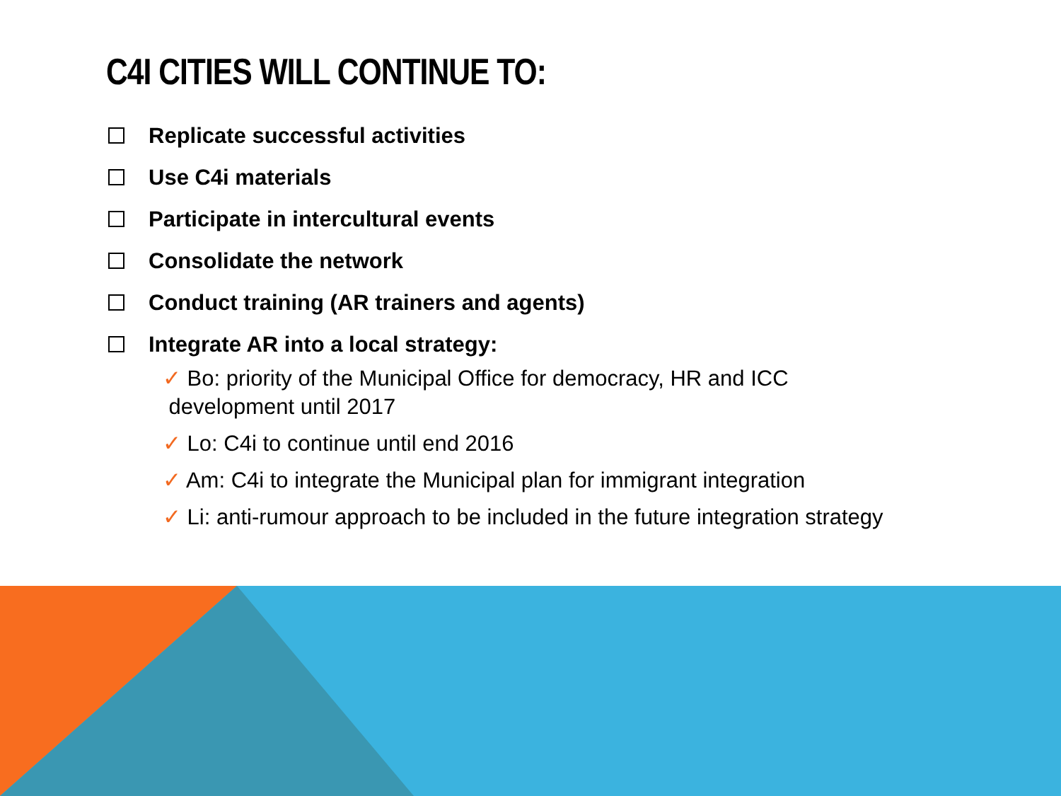C4I CITIES WILL CONTINUE TO:
Replicate successful activities
Use C4i materials
Participate in intercultural events
Consolidate the network
Conduct training (AR trainers and agents)
Integrate AR into a local strategy:
✓ Bo: priority of the Municipal Office for democracy, HR and ICC
development until 2017
✓ Lo: C4i to continue until end 2016
✓ Am: C4i to integrate the Municipal plan for immigrant integration
✓ Li: anti-rumour approach to be included in the future integration strategy